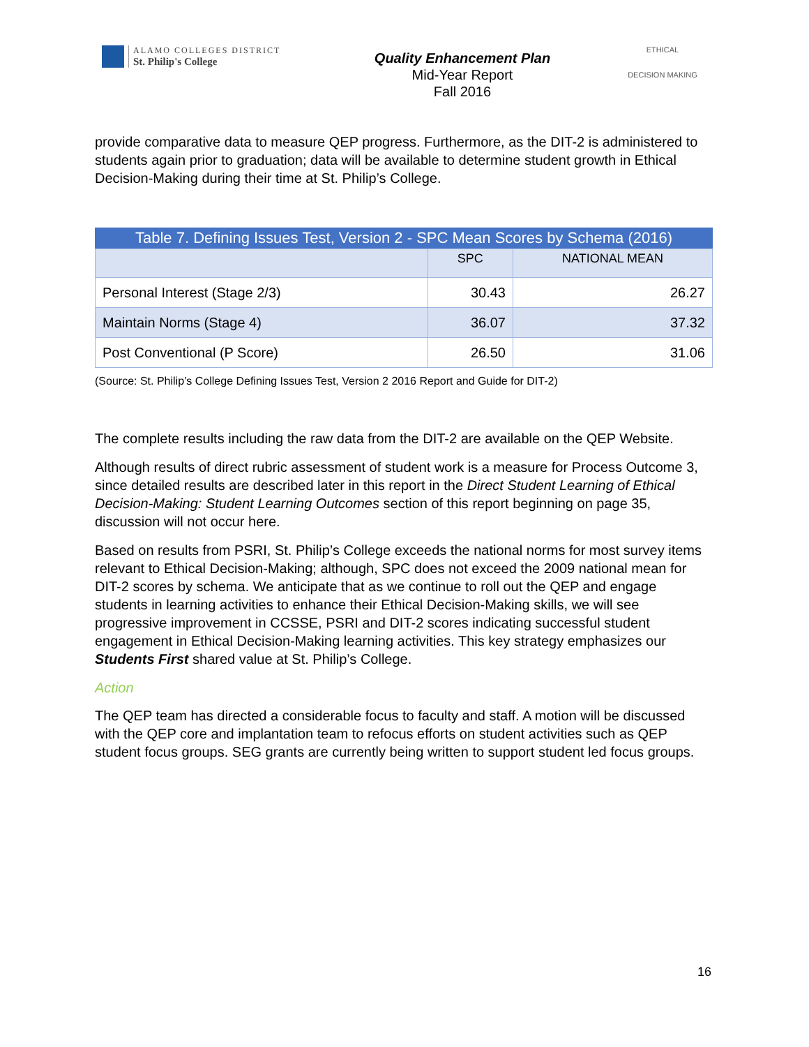ALAMO COLLEGES DISTRICT
St. Philip's College
Quality Enhancement Plan
Mid-Year Report
Fall 2016
ETHICAL
DECISION MAKING
provide comparative data to measure QEP progress. Furthermore, as the DIT-2 is administered to students again prior to graduation; data will be available to determine student growth in Ethical Decision-Making during their time at St. Philip’s College.
Table 7. Defining Issues Test, Version 2 - SPC Mean Scores by Schema (2016)
| | SPC | NATIONAL MEAN |
| --- | --- | --- |
| Personal Interest (Stage 2/3) | 30.43 | 26.27 |
| Maintain Norms (Stage 4) | 36.07 | 37.32 |
| Post Conventional (P Score) | 26.50 | 31.06 |
(Source: St. Philip’s College Defining Issues Test, Version 2 2016 Report and Guide for DIT-2)
The complete results including the raw data from the DIT-2 are available on the QEP Website.
Although results of direct rubric assessment of student work is a measure for Process Outcome 3, since detailed results are described later in this report in the Direct Student Learning of Ethical Decision-Making: Student Learning Outcomes section of this report beginning on page 35, discussion will not occur here.
Based on results from PSRI, St. Philip’s College exceeds the national norms for most survey items relevant to Ethical Decision-Making; although, SPC does not exceed the 2009 national mean for DIT-2 scores by schema. We anticipate that as we continue to roll out the QEP and engage students in learning activities to enhance their Ethical Decision-Making skills, we will see progressive improvement in CCSSE, PSRI and DIT-2 scores indicating successful student engagement in Ethical Decision-Making learning activities. This key strategy emphasizes our Students First shared value at St. Philip’s College.
Action
The QEP team has directed a considerable focus to faculty and staff. A motion will be discussed with the QEP core and implantation team to refocus efforts on student activities such as QEP student focus groups. SEG grants are currently being written to support student led focus groups.
16